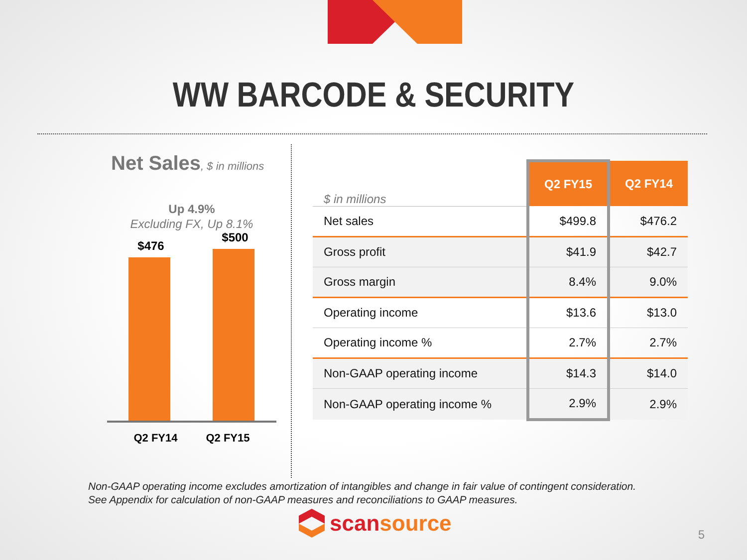WW BARCODE & SECURITY
Net Sales, $ in millions
Up 4.9%
Excluding FX, Up 8.1%
$476
$500
Q2 FY14 Q2 FY15
| $ in millions | Q2 FY15 | Q2 FY14 |
| --- | --- | --- |
| Net sales | $499.8 | $476.2 |
| Gross profit | $41.9 | $42.7 |
| Gross margin | 8.4% | 9.0% |
| Operating income | $13.6 | $13.0 |
| Operating income % | 2.7% | 2.7% |
| Non-GAAP operating income | $14.3 | $14.0 |
| Non-GAAP operating income % | 2.9% | 2.9% |
Non-GAAP operating income excludes amortization of intangibles and change in fair value of contingent consideration.
See Appendix for calculation of non-GAAP measures and reconciliations to GAAP measures.
scansource 5